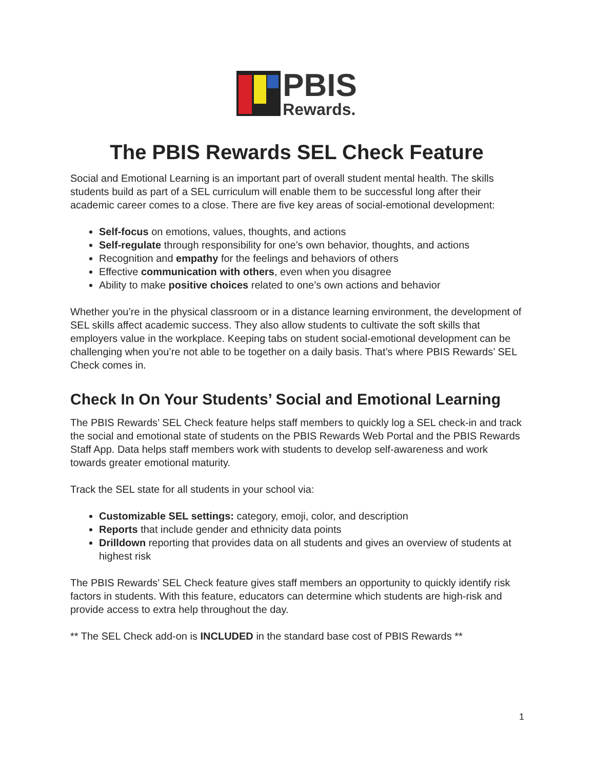PBIS
Rewards.
The PBIS Rewards SEL Check Feature
Social and Emotional Learning is an important part of overall student mental health. The skills students build as part of a SEL curriculum will enable them to be successful long after their academic career comes to a close. There are five key areas of social-emotional development:
Self-focus on emotions, values, thoughts, and actions
Self-regulate through responsibility for one’s own behavior, thoughts, and actions
Recognition and empathy for the feelings and behaviors of others
Effective communication with others, even when you disagree
Ability to make positive choices related to one’s own actions and behavior
Whether you’re in the physical classroom or in a distance learning environment, the development of SEL skills affect academic success. They also allow students to cultivate the soft skills that employers value in the workplace. Keeping tabs on student social-emotional development can be challenging when you’re not able to be together on a daily basis. That’s where PBIS Rewards’ SEL Check comes in.
Check In On Your Students’ Social and Emotional Learning
The PBIS Rewards’ SEL Check feature helps staff members to quickly log a SEL check-in and track the social and emotional state of students on the PBIS Rewards Web Portal and the PBIS Rewards Staff App. Data helps staff members work with students to develop self-awareness and work towards greater emotional maturity.
Track the SEL state for all students in your school via:
Customizable SEL settings: category, emoji, color, and description
Reports that include gender and ethnicity data points
Drilldown reporting that provides data on all students and gives an overview of students at highest risk
The PBIS Rewards’ SEL Check feature gives staff members an opportunity to quickly identify risk factors in students. With this feature, educators can determine which students are high-risk and provide access to extra help throughout the day.
** The SEL Check add-on is INCLUDED in the standard base cost of PBIS Rewards **
1